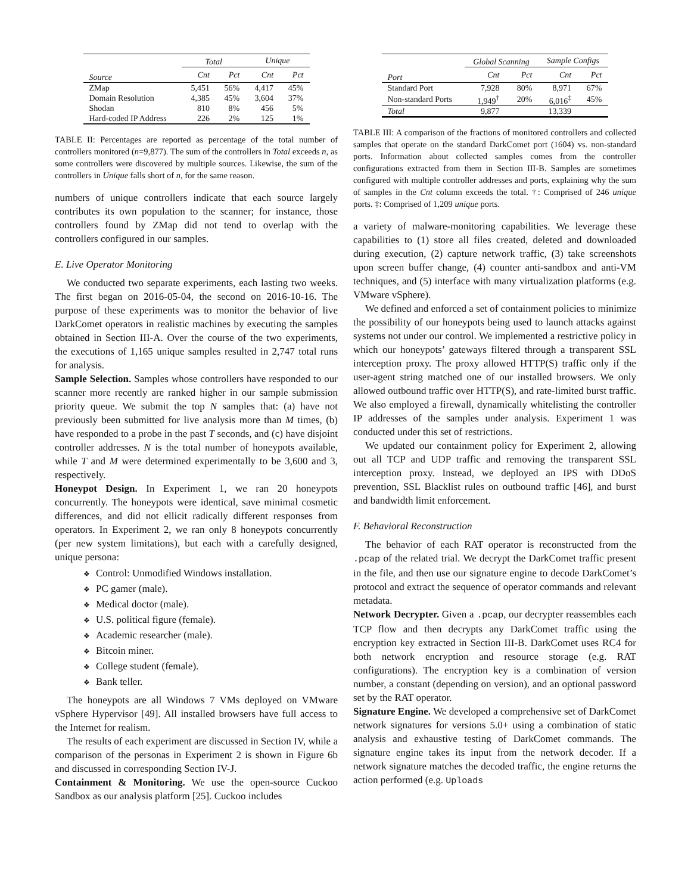| | Total | | Unique | |
| --- | --- | --- | --- | --- |
| Source | Cnt | Pct | Cnt | Pct |
| ZMap | 5,451 | 56% | 4,417 | 45% |
| Domain Resolution | 4,385 | 45% | 3,604 | 37% |
| Shodan | 810 | 8% | 456 | 5% |
| Hard-coded IP Address | 226 | 2% | 125 | 1% |
TABLE II: Percentages are reported as percentage of the total number of controllers monitored (n=9,877). The sum of the controllers in Total exceeds n, as some controllers were discovered by multiple sources. Likewise, the sum of the controllers in Unique falls short of n, for the same reason.
numbers of unique controllers indicate that each source largely contributes its own population to the scanner; for instance, those controllers found by ZMap did not tend to overlap with the controllers configured in our samples.
E. Live Operator Monitoring
We conducted two separate experiments, each lasting two weeks. The first began on 2016-05-04, the second on 2016-10-16. The purpose of these experiments was to monitor the behavior of live DarkComet operators in realistic machines by executing the samples obtained in Section III-A. Over the course of the two experiments, the executions of 1,165 unique samples resulted in 2,747 total runs for analysis.
Sample Selection. Samples whose controllers have responded to our scanner more recently are ranked higher in our sample submission priority queue. We submit the top N samples that: (a) have not previously been submitted for live analysis more than M times, (b) have responded to a probe in the past T seconds, and (c) have disjoint controller addresses. N is the total number of honeypots available, while T and M were determined experimentally to be 3,600 and 3, respectively.
Honeypot Design. In Experiment 1, we ran 20 honeypots concurrently. The honeypots were identical, save minimal cosmetic differences, and did not ellicit radically different responses from operators. In Experiment 2, we ran only 8 honeypots concurrently (per new system limitations), but each with a carefully designed, unique persona:
❖ Control: Unmodified Windows installation.
❖ PC gamer (male).
❖ Medical doctor (male).
❖ U.S. political figure (female).
❖ Academic researcher (male).
❖ Bitcoin miner.
❖ College student (female).
❖ Bank teller.
The honeypots are all Windows 7 VMs deployed on VMware vSphere Hypervisor [49]. All installed browsers have full access to the Internet for realism.
The results of each experiment are discussed in Section IV, while a comparison of the personas in Experiment 2 is shown in Figure 6b and discussed in corresponding Section IV-J.
Containment & Monitoring. We use the open-source Cuckoo Sandbox as our analysis platform [25]. Cuckoo includes
| | Global Scanning | | Sample Configs | |
| --- | --- | --- | --- | --- |
| Port | Cnt | Pct | Cnt | Pct |
| Standard Port | 7,928 | 80% | 8,971 | 67% |
| Non-standard Ports | 1,949<sup>†</sup> | 20% | 6,016<sup>‡</sup> | 45% |
| Total | 9,877 | | 13,339 | |
TABLE III: A comparison of the fractions of monitored controllers and collected samples that operate on the standard DarkComet port (1604) vs. non-standard ports. Information about collected samples comes from the controller configurations extracted from them in Section III-B. Samples are sometimes configured with multiple controller addresses and ports, explaining why the sum of samples in the Cnt column exceeds the total. †: Comprised of 246 unique ports. ‡: Comprised of 1,209 unique ports.
a variety of malware-monitoring capabilities. We leverage these capabilities to (1) store all files created, deleted and downloaded during execution, (2) capture network traffic, (3) take screenshots upon screen buffer change, (4) counter anti-sandbox and anti-VM techniques, and (5) interface with many virtualization platforms (e.g. VMware vSphere).
We defined and enforced a set of containment policies to minimize the possibility of our honeypots being used to launch attacks against systems not under our control. We implemented a restrictive policy in which our honeypots’ gateways filtered through a transparent SSL interception proxy. The proxy allowed HTTP(S) traffic only if the user-agent string matched one of our installed browsers. We only allowed outbound traffic over HTTP(S), and rate-limited burst traffic. We also employed a firewall, dynamically whitelisting the controller IP addresses of the samples under analysis. Experiment 1 was conducted under this set of restrictions.
We updated our containment policy for Experiment 2, allowing out all TCP and UDP traffic and removing the transparent SSL interception proxy. Instead, we deployed an IPS with DDoS prevention, SSL Blacklist rules on outbound traffic [46], and burst and bandwidth limit enforcement.
F. Behavioral Reconstruction
The behavior of each RAT operator is reconstructed from the .pcap of the related trial. We decrypt the DarkComet traffic present in the file, and then use our signature engine to decode DarkComet’s protocol and extract the sequence of operator commands and relevant metadata.
Network Decrypter. Given a .pcap, our decrypter reassembles each TCP flow and then decrypts any DarkComet traffic using the encryption key extracted in Section III-B. DarkComet uses RC4 for both network encryption and resource storage (e.g. RAT configurations). The encryption key is a combination of version number, a constant (depending on version), and an optional password set by the RAT operator.
Signature Engine. We developed a comprehensive set of DarkComet network signatures for versions 5.0+ using a combination of static analysis and exhaustive testing of DarkComet commands. The signature engine takes its input from the network decoder. If a network signature matches the decoded traffic, the engine returns the action performed (e.g. Uploads